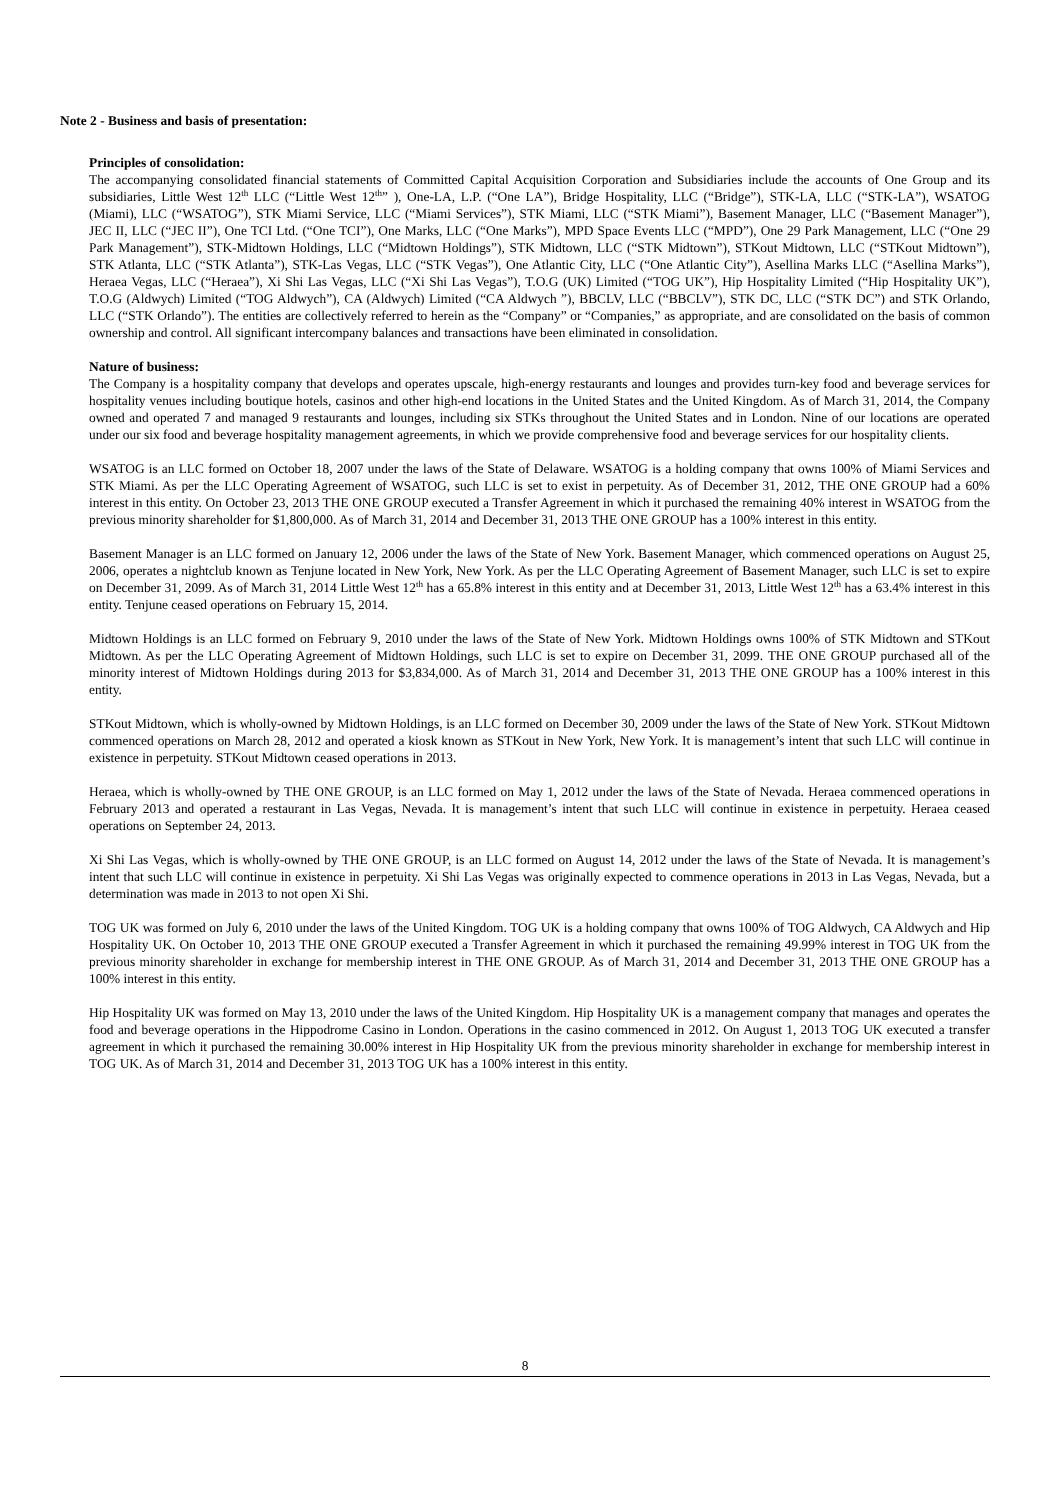Note 2 - Business and basis of presentation:
Principles of consolidation:
The accompanying consolidated financial statements of Committed Capital Acquisition Corporation and Subsidiaries include the accounts of One Group and its subsidiaries, Little West 12<sup>th</sup> LLC (“Little West 12<sup>th</sup>” ), One-LA, L.P. (“One LA”), Bridge Hospitality, LLC (“Bridge”), STK-LA, LLC (“STK-LA”), WSATOG (Miami), LLC (“WSATOG”), STK Miami Service, LLC (“Miami Services”), STK Miami, LLC (“STK Miami”), Basement Manager, LLC (“Basement Manager”), JEC II, LLC (“JEC II”), One TCI Ltd. (“One TCI”), One Marks, LLC (“One Marks”), MPD Space Events LLC (“MPD”), One 29 Park Management, LLC (“One 29 Park Management”), STK-Midtown Holdings, LLC (“Midtown Holdings”), STK Midtown, LLC (“STK Midtown”), STKout Midtown, LLC (“STKout Midtown”), STK Atlanta, LLC (“STK Atlanta”), STK-Las Vegas, LLC (“STK Vegas”), One Atlantic City, LLC (“One Atlantic City”), Asellina Marks LLC (“Asellina Marks”), Heraea Vegas, LLC (“Heraea”), Xi Shi Las Vegas, LLC (“Xi Shi Las Vegas”), T.O.G (UK) Limited (“TOG UK”), Hip Hospitality Limited (“Hip Hospitality UK”), T.O.G (Aldwych) Limited (“TOG Aldwych”), CA (Aldwych) Limited (“CA Aldwych ”), BBCLV, LLC (“BBCLV”), STK DC, LLC (“STK DC”) and STK Orlando, LLC (“STK Orlando”). The entities are collectively referred to herein as the “Company” or “Companies,” as appropriate, and are consolidated on the basis of common ownership and control. All significant intercompany balances and transactions have been eliminated in consolidation.
Nature of business:
The Company is a hospitality company that develops and operates upscale, high-energy restaurants and lounges and provides turn-key food and beverage services for hospitality venues including boutique hotels, casinos and other high-end locations in the United States and the United Kingdom. As of March 31, 2014, the Company owned and operated 7 and managed 9 restaurants and lounges, including six STKs throughout the United States and in London. Nine of our locations are operated under our six food and beverage hospitality management agreements, in which we provide comprehensive food and beverage services for our hospitality clients.
WSATOG is an LLC formed on October 18, 2007 under the laws of the State of Delaware. WSATOG is a holding company that owns 100% of Miami Services and STK Miami. As per the LLC Operating Agreement of WSATOG, such LLC is set to exist in perpetuity. As of December 31, 2012, THE ONE GROUP had a 60% interest in this entity. On October 23, 2013 THE ONE GROUP executed a Transfer Agreement in which it purchased the remaining 40% interest in WSATOG from the previous minority shareholder for $1,800,000. As of March 31, 2014 and December 31, 2013 THE ONE GROUP has a 100% interest in this entity.
Basement Manager is an LLC formed on January 12, 2006 under the laws of the State of New York. Basement Manager, which commenced operations on August 25, 2006, operates a nightclub known as Tenjune located in New York, New York. As per the LLC Operating Agreement of Basement Manager, such LLC is set to expire on December 31, 2099. As of March 31, 2014 Little West 12<sup>th</sup> has a 65.8% interest in this entity and at December 31, 2013, Little West 12<sup>th</sup> has a 63.4% interest in this entity. Tenjune ceased operations on February 15, 2014.
Midtown Holdings is an LLC formed on February 9, 2010 under the laws of the State of New York. Midtown Holdings owns 100% of STK Midtown and STKout Midtown. As per the LLC Operating Agreement of Midtown Holdings, such LLC is set to expire on December 31, 2099. THE ONE GROUP purchased all of the minority interest of Midtown Holdings during 2013 for $3,834,000. As of March 31, 2014 and December 31, 2013 THE ONE GROUP has a 100% interest in this entity.
STKout Midtown, which is wholly-owned by Midtown Holdings, is an LLC formed on December 30, 2009 under the laws of the State of New York. STKout Midtown commenced operations on March 28, 2012 and operated a kiosk known as STKout in New York, New York. It is management’s intent that such LLC will continue in existence in perpetuity. STKout Midtown ceased operations in 2013.
Heraea, which is wholly-owned by THE ONE GROUP, is an LLC formed on May 1, 2012 under the laws of the State of Nevada. Heraea commenced operations in February 2013 and operated a restaurant in Las Vegas, Nevada. It is management’s intent that such LLC will continue in existence in perpetuity. Heraea ceased operations on September 24, 2013.
Xi Shi Las Vegas, which is wholly-owned by THE ONE GROUP, is an LLC formed on August 14, 2012 under the laws of the State of Nevada. It is management’s intent that such LLC will continue in existence in perpetuity. Xi Shi Las Vegas was originally expected to commence operations in 2013 in Las Vegas, Nevada, but a determination was made in 2013 to not open Xi Shi.
TOG UK was formed on July 6, 2010 under the laws of the United Kingdom. TOG UK is a holding company that owns 100% of TOG Aldwych, CA Aldwych and Hip Hospitality UK. On October 10, 2013 THE ONE GROUP executed a Transfer Agreement in which it purchased the remaining 49.99% interest in TOG UK from the previous minority shareholder in exchange for membership interest in THE ONE GROUP. As of March 31, 2014 and December 31, 2013 THE ONE GROUP has a 100% interest in this entity.
Hip Hospitality UK was formed on May 13, 2010 under the laws of the United Kingdom. Hip Hospitality UK is a management company that manages and operates the food and beverage operations in the Hippodrome Casino in London. Operations in the casino commenced in 2012. On August 1, 2013 TOG UK executed a transfer agreement in which it purchased the remaining 30.00% interest in Hip Hospitality UK from the previous minority shareholder in exchange for membership interest in TOG UK. As of March 31, 2014 and December 31, 2013 TOG UK has a 100% interest in this entity.
8